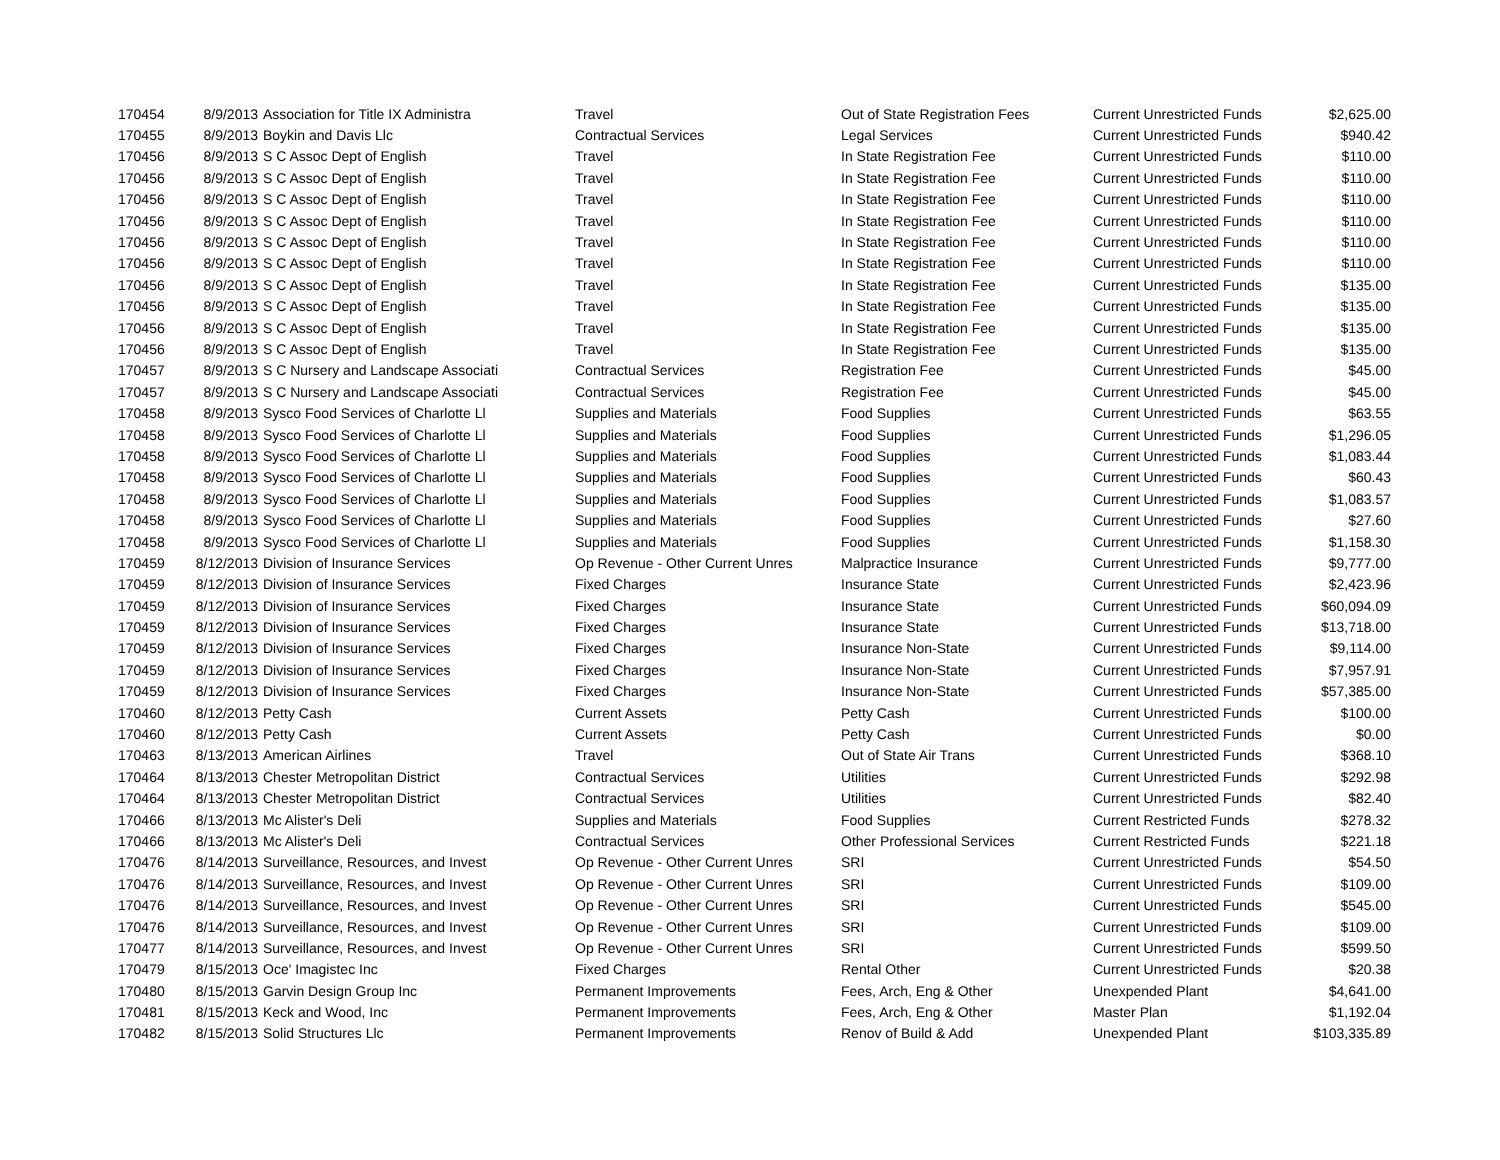| 170454 | 8/9/2013 | Association for Title IX Administra | Travel | Out of State Registration Fees | Current Unrestricted Funds | $2,625.00 |
| 170455 | 8/9/2013 | Boykin and Davis Llc | Contractual Services | Legal Services | Current Unrestricted Funds | $940.42 |
| 170456 | 8/9/2013 | S C Assoc Dept of English | Travel | In State Registration Fee | Current Unrestricted Funds | $110.00 |
| 170456 | 8/9/2013 | S C Assoc Dept of English | Travel | In State Registration Fee | Current Unrestricted Funds | $110.00 |
| 170456 | 8/9/2013 | S C Assoc Dept of English | Travel | In State Registration Fee | Current Unrestricted Funds | $110.00 |
| 170456 | 8/9/2013 | S C Assoc Dept of English | Travel | In State Registration Fee | Current Unrestricted Funds | $110.00 |
| 170456 | 8/9/2013 | S C Assoc Dept of English | Travel | In State Registration Fee | Current Unrestricted Funds | $110.00 |
| 170456 | 8/9/2013 | S C Assoc Dept of English | Travel | In State Registration Fee | Current Unrestricted Funds | $110.00 |
| 170456 | 8/9/2013 | S C Assoc Dept of English | Travel | In State Registration Fee | Current Unrestricted Funds | $135.00 |
| 170456 | 8/9/2013 | S C Assoc Dept of English | Travel | In State Registration Fee | Current Unrestricted Funds | $135.00 |
| 170456 | 8/9/2013 | S C Assoc Dept of English | Travel | In State Registration Fee | Current Unrestricted Funds | $135.00 |
| 170456 | 8/9/2013 | S C Assoc Dept of English | Travel | In State Registration Fee | Current Unrestricted Funds | $135.00 |
| 170457 | 8/9/2013 | S C Nursery and Landscape Associati | Contractual Services | Registration Fee | Current Unrestricted Funds | $45.00 |
| 170457 | 8/9/2013 | S C Nursery and Landscape Associati | Contractual Services | Registration Fee | Current Unrestricted Funds | $45.00 |
| 170458 | 8/9/2013 | Sysco Food Services of Charlotte Ll | Supplies and Materials | Food Supplies | Current Unrestricted Funds | $63.55 |
| 170458 | 8/9/2013 | Sysco Food Services of Charlotte Ll | Supplies and Materials | Food Supplies | Current Unrestricted Funds | $1,296.05 |
| 170458 | 8/9/2013 | Sysco Food Services of Charlotte Ll | Supplies and Materials | Food Supplies | Current Unrestricted Funds | $1,083.44 |
| 170458 | 8/9/2013 | Sysco Food Services of Charlotte Ll | Supplies and Materials | Food Supplies | Current Unrestricted Funds | $60.43 |
| 170458 | 8/9/2013 | Sysco Food Services of Charlotte Ll | Supplies and Materials | Food Supplies | Current Unrestricted Funds | $1,083.57 |
| 170458 | 8/9/2013 | Sysco Food Services of Charlotte Ll | Supplies and Materials | Food Supplies | Current Unrestricted Funds | $27.60 |
| 170458 | 8/9/2013 | Sysco Food Services of Charlotte Ll | Supplies and Materials | Food Supplies | Current Unrestricted Funds | $1,158.30 |
| 170459 | 8/12/2013 | Division of Insurance Services | Op Revenue - Other Current Unres | Malpractice Insurance | Current Unrestricted Funds | $9,777.00 |
| 170459 | 8/12/2013 | Division of Insurance Services | Fixed Charges | Insurance State | Current Unrestricted Funds | $2,423.96 |
| 170459 | 8/12/2013 | Division of Insurance Services | Fixed Charges | Insurance State | Current Unrestricted Funds | $60,094.09 |
| 170459 | 8/12/2013 | Division of Insurance Services | Fixed Charges | Insurance State | Current Unrestricted Funds | $13,718.00 |
| 170459 | 8/12/2013 | Division of Insurance Services | Fixed Charges | Insurance Non-State | Current Unrestricted Funds | $9,114.00 |
| 170459 | 8/12/2013 | Division of Insurance Services | Fixed Charges | Insurance Non-State | Current Unrestricted Funds | $7,957.91 |
| 170459 | 8/12/2013 | Division of Insurance Services | Fixed Charges | Insurance Non-State | Current Unrestricted Funds | $57,385.00 |
| 170460 | 8/12/2013 | Petty Cash | Current Assets | Petty Cash | Current Unrestricted Funds | $100.00 |
| 170460 | 8/12/2013 | Petty Cash | Current Assets | Petty Cash | Current Unrestricted Funds | $0.00 |
| 170463 | 8/13/2013 | American Airlines | Travel | Out of State Air Trans | Current Unrestricted Funds | $368.10 |
| 170464 | 8/13/2013 | Chester Metropolitan District | Contractual Services | Utilities | Current Unrestricted Funds | $292.98 |
| 170464 | 8/13/2013 | Chester Metropolitan District | Contractual Services | Utilities | Current Unrestricted Funds | $82.40 |
| 170466 | 8/13/2013 | Mc Alister's Deli | Supplies and Materials | Food Supplies | Current Restricted Funds | $278.32 |
| 170466 | 8/13/2013 | Mc Alister's Deli | Contractual Services | Other Professional Services | Current Restricted Funds | $221.18 |
| 170476 | 8/14/2013 | Surveillance, Resources, and Invest | Op Revenue - Other Current Unres | SRI | Current Unrestricted Funds | $54.50 |
| 170476 | 8/14/2013 | Surveillance, Resources, and Invest | Op Revenue - Other Current Unres | SRI | Current Unrestricted Funds | $109.00 |
| 170476 | 8/14/2013 | Surveillance, Resources, and Invest | Op Revenue - Other Current Unres | SRI | Current Unrestricted Funds | $545.00 |
| 170476 | 8/14/2013 | Surveillance, Resources, and Invest | Op Revenue - Other Current Unres | SRI | Current Unrestricted Funds | $109.00 |
| 170477 | 8/14/2013 | Surveillance, Resources, and Invest | Op Revenue - Other Current Unres | SRI | Current Unrestricted Funds | $599.50 |
| 170479 | 8/15/2013 | Oce' Imagistec Inc | Fixed Charges | Rental Other | Current Unrestricted Funds | $20.38 |
| 170480 | 8/15/2013 | Garvin Design Group Inc | Permanent Improvements | Fees, Arch, Eng & Other | Unexpended Plant | $4,641.00 |
| 170481 | 8/15/2013 | Keck and Wood, Inc | Permanent Improvements | Fees, Arch, Eng & Other | Master Plan | $1,192.04 |
| 170482 | 8/15/2013 | Solid Structures Llc | Permanent Improvements | Renov of Build & Add | Unexpended Plant | $103,335.89 |